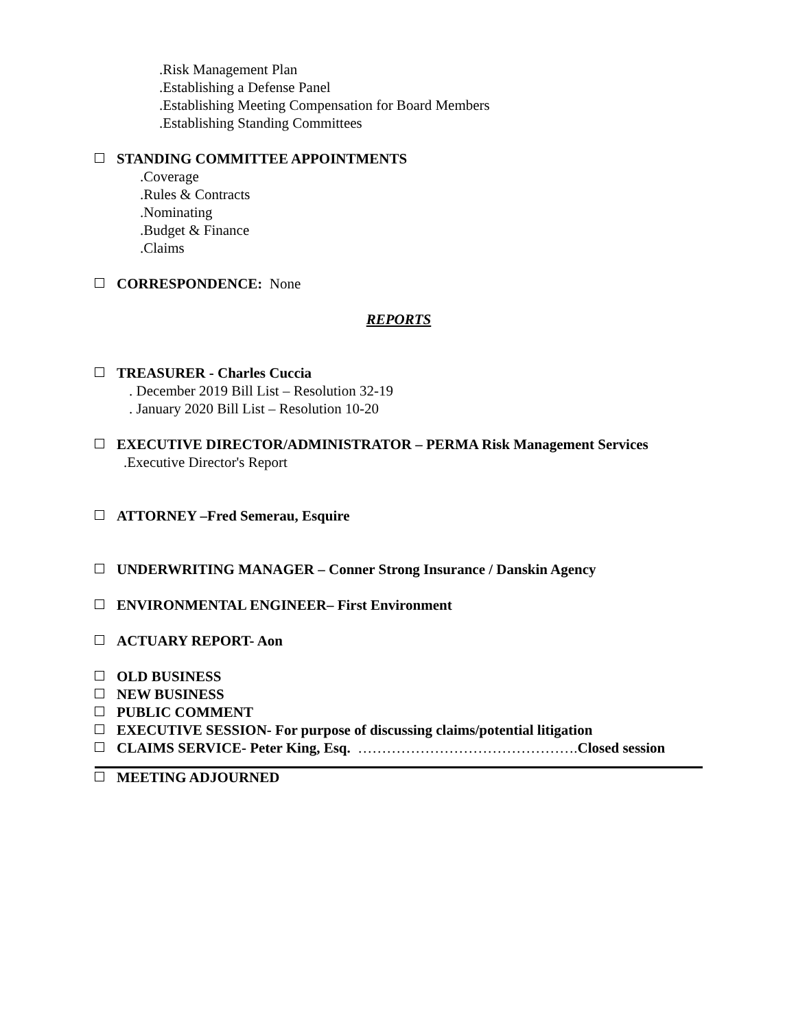.Risk Management Plan
.Establishing a Defense Panel
.Establishing Meeting Compensation for Board Members
.Establishing Standing Committees
STANDING COMMITTEE APPOINTMENTS
.Coverage
.Rules & Contracts
.Nominating
.Budget & Finance
.Claims
CORRESPONDENCE: None
REPORTS
TREASURER - Charles Cuccia
. December 2019 Bill List – Resolution 32-19
. January 2020 Bill List – Resolution 10-20
EXECUTIVE DIRECTOR/ADMINISTRATOR – PERMA Risk Management Services
.Executive Director's Report
ATTORNEY –Fred Semerau, Esquire
UNDERWRITING MANAGER – Conner Strong Insurance / Danskin Agency
ENVIRONMENTAL ENGINEER– First Environment
ACTUARY REPORT- Aon
OLD BUSINESS
NEW BUSINESS
PUBLIC COMMENT
EXECUTIVE SESSION- For purpose of discussing claims/potential litigation
CLAIMS SERVICE- Peter King, Esq. ………………………………………. Closed session
MEETING ADJOURNED